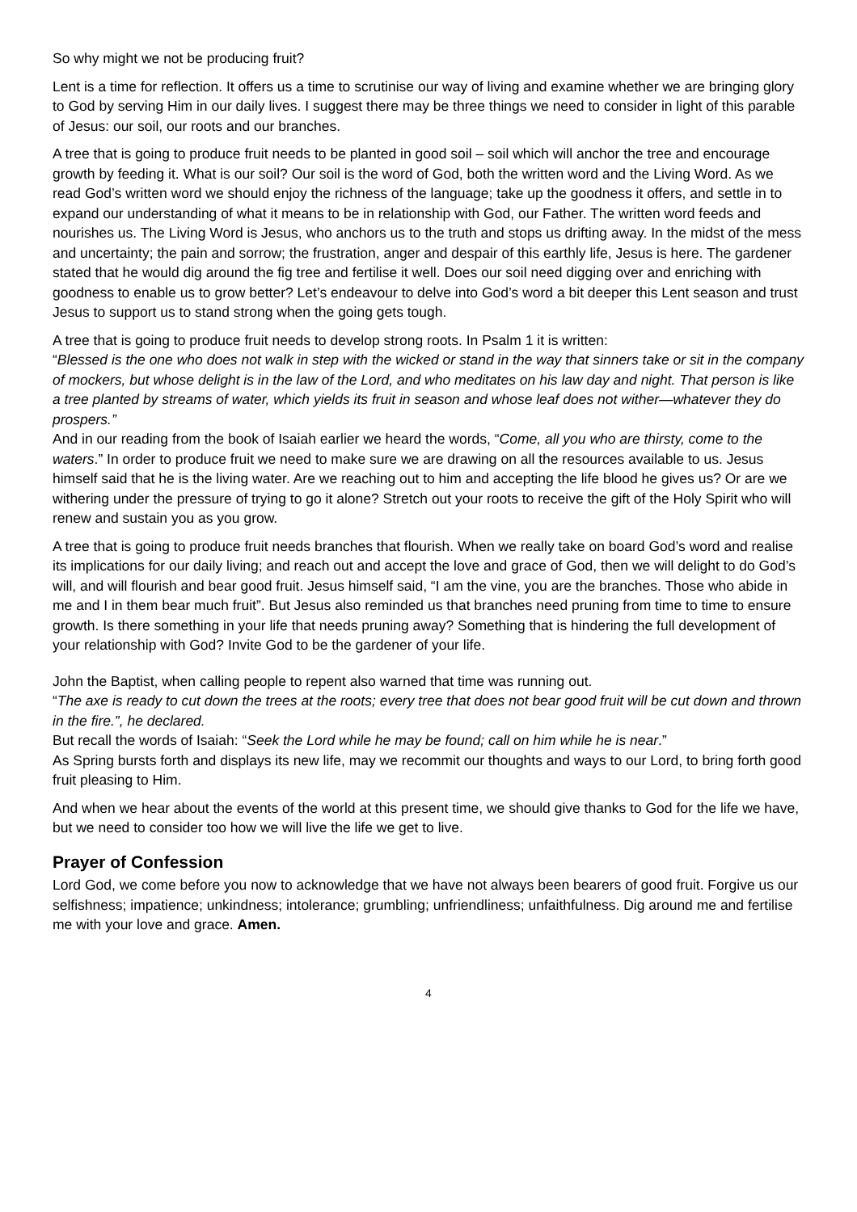So why might we not be producing fruit?
Lent is a time for reflection. It offers us a time to scrutinise our way of living and examine whether we are bringing glory to God by serving Him in our daily lives. I suggest there may be three things we need to consider in light of this parable of Jesus: our soil, our roots and our branches.
A tree that is going to produce fruit needs to be planted in good soil – soil which will anchor the tree and encourage growth by feeding it. What is our soil? Our soil is the word of God, both the written word and the Living Word. As we read God’s written word we should enjoy the richness of the language; take up the goodness it offers, and settle in to expand our understanding of what it means to be in relationship with God, our Father. The written word feeds and nourishes us. The Living Word is Jesus, who anchors us to the truth and stops us drifting away. In the midst of the mess and uncertainty; the pain and sorrow; the frustration, anger and despair of this earthly life, Jesus is here. The gardener stated that he would dig around the fig tree and fertilise it well. Does our soil need digging over and enriching with goodness to enable us to grow better? Let’s endeavour to delve into God’s word a bit deeper this Lent season and trust Jesus to support us to stand strong when the going gets tough.
A tree that is going to produce fruit needs to develop strong roots. In Psalm 1 it is written:
“Blessed is the one who does not walk in step with the wicked or stand in the way that sinners take or sit in the company of mockers, but whose delight is in the law of the Lord, and who meditates on his law day and night. That person is like a tree planted by streams of water, which yields its fruit in season and whose leaf does not wither—whatever they do prospers.”
And in our reading from the book of Isaiah earlier we heard the words, “Come, all you who are thirsty, come to the waters.” In order to produce fruit we need to make sure we are drawing on all the resources available to us. Jesus himself said that he is the living water. Are we reaching out to him and accepting the life blood he gives us? Or are we withering under the pressure of trying to go it alone? Stretch out your roots to receive the gift of the Holy Spirit who will renew and sustain you as you grow.
A tree that is going to produce fruit needs branches that flourish. When we really take on board God’s word and realise its implications for our daily living; and reach out and accept the love and grace of God, then we will delight to do God’s will, and will flourish and bear good fruit. Jesus himself said, “I am the vine, you are the branches. Those who abide in me and I in them bear much fruit”. But Jesus also reminded us that branches need pruning from time to time to ensure growth. Is there something in your life that needs pruning away? Something that is hindering the full development of your relationship with God? Invite God to be the gardener of your life.
John the Baptist, when calling people to repent also warned that time was running out.
“The axe is ready to cut down the trees at the roots; every tree that does not bear good fruit will be cut down and thrown in the fire.”, he declared.
But recall the words of Isaiah: “Seek the Lord while he may be found; call on him while he is near.”
As Spring bursts forth and displays its new life, may we recommit our thoughts and ways to our Lord, to bring forth good fruit pleasing to Him.
And when we hear about the events of the world at this present time, we should give thanks to God for the life we have, but we need to consider too how we will live the life we get to live.
Prayer of Confession
Lord God, we come before you now to acknowledge that we have not always been bearers of good fruit. Forgive us our selfishness; impatience; unkindness; intolerance; grumbling; unfriendliness; unfaithfulness. Dig around me and fertilise me with your love and grace. Amen.
4